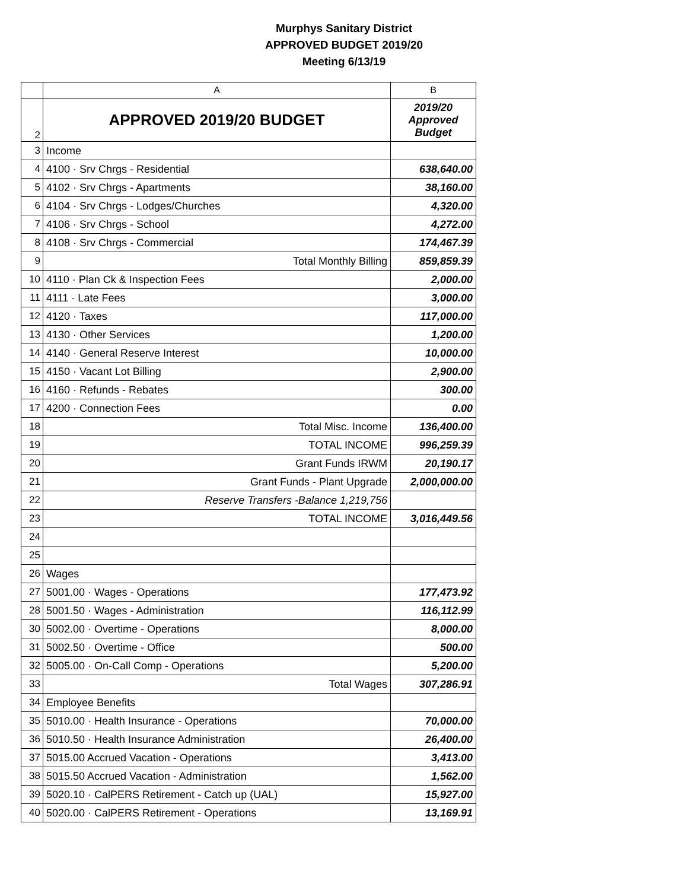Murphys Sanitary District
APPROVED BUDGET 2019/20
Meeting 6/13/19
| | A | B |
| --- | --- | --- |
| 2 | APPROVED 2019/20 BUDGET | 2019/20 Approved Budget |
| 3 | Income | |
| 4 | 4100 · Srv Chrgs - Residential | 638,640.00 |
| 5 | 4102 · Srv Chrgs - Apartments | 38,160.00 |
| 6 | 4104 · Srv Chrgs - Lodges/Churches | 4,320.00 |
| 7 | 4106 · Srv Chrgs - School | 4,272.00 |
| 8 | 4108 · Srv Chrgs - Commercial | 174,467.39 |
| 9 | Total Monthly Billing | 859,859.39 |
| 10 | 4110 · Plan Ck & Inspection Fees | 2,000.00 |
| 11 | 4111 · Late Fees | 3,000.00 |
| 12 | 4120 · Taxes | 117,000.00 |
| 13 | 4130 · Other Services | 1,200.00 |
| 14 | 4140 · General Reserve Interest | 10,000.00 |
| 15 | 4150 · Vacant Lot Billing | 2,900.00 |
| 16 | 4160 · Refunds - Rebates | 300.00 |
| 17 | 4200 · Connection Fees | 0.00 |
| 18 | Total Misc. Income | 136,400.00 |
| 19 | TOTAL INCOME | 996,259.39 |
| 20 | Grant Funds IRWM | 20,190.17 |
| 21 | Grant Funds - Plant Upgrade | 2,000,000.00 |
| 22 | Reserve Transfers -Balance 1,219,756 | |
| 23 | TOTAL INCOME | 3,016,449.56 |
| 24 | | |
| 25 | | |
| 26 | Wages | |
| 27 | 5001.00 · Wages - Operations | 177,473.92 |
| 28 | 5001.50 · Wages - Administration | 116,112.99 |
| 30 | 5002.00 · Overtime - Operations | 8,000.00 |
| 31 | 5002.50 · Overtime - Office | 500.00 |
| 32 | 5005.00 · On-Call Comp - Operations | 5,200.00 |
| 33 | Total Wages | 307,286.91 |
| 34 | Employee Benefits | |
| 35 | 5010.00 · Health Insurance - Operations | 70,000.00 |
| 36 | 5010.50 · Health Insurance Administration | 26,400.00 |
| 37 | 5015.00 Accrued Vacation - Operations | 3,413.00 |
| 38 | 5015.50 Accrued Vacation - Administration | 1,562.00 |
| 39 | 5020.10 · CalPERS Retirement - Catch up (UAL) | 15,927.00 |
| 40 | 5020.00 · CalPERS Retirement - Operations | 13,169.91 |